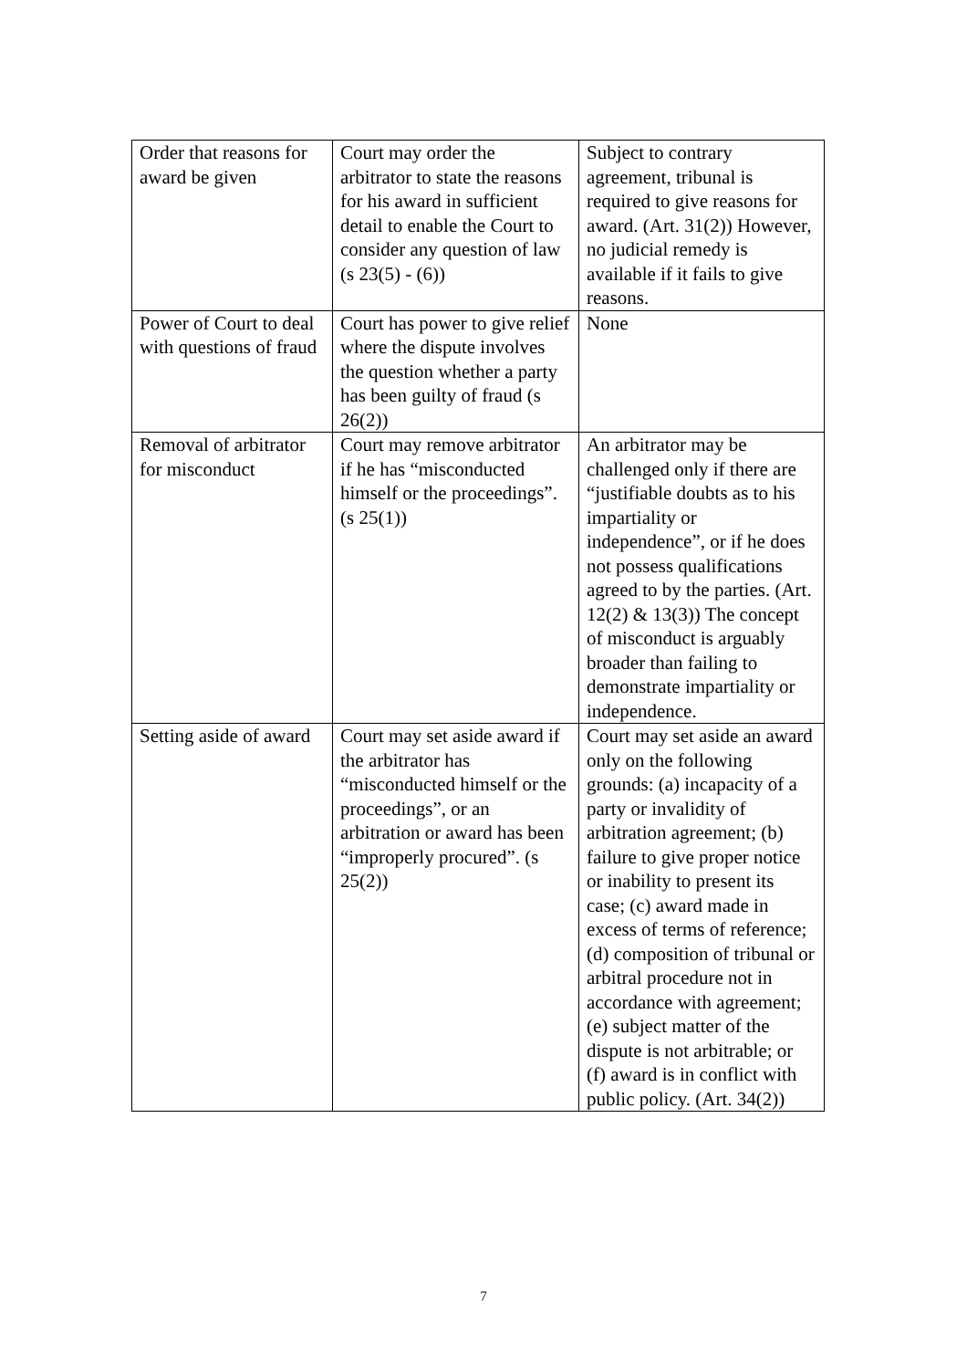| Order that reasons for award be given | Court may order the arbitrator to state the reasons for his award in sufficient detail to enable the Court to consider any question of law (s 23(5) - (6)) | Subject to contrary agreement, tribunal is required to give reasons for award. (Art. 31(2)) However, no judicial remedy is available if it fails to give reasons. |
| Power of Court to deal with questions of fraud | Court has power to give relief where the dispute involves the question whether a party has been guilty of fraud (s 26(2)) | None |
| Removal of arbitrator for misconduct | Court may remove arbitrator if he has “misconducted himself or the proceedings”. (s 25(1)) | An arbitrator may be challenged only if there are “justifiable doubts as to his impartiality or independence”, or if he does not possess qualifications agreed to by the parties. (Art. 12(2) & 13(3)) The concept of misconduct is arguably broader than failing to demonstrate impartiality or independence. |
| Setting aside of award | Court may set aside award if the arbitrator has “misconducted himself or the proceedings”, or an arbitration or award has been “improperly procured”. (s 25(2)) | Court may set aside an award only on the following grounds: (a) incapacity of a party or invalidity of arbitration agreement; (b) failure to give proper notice or inability to present its case; (c) award made in excess of terms of reference; (d) composition of tribunal or arbitral procedure not in accordance with agreement; (e) subject matter of the dispute is not arbitrable; or (f) award is in conflict with public policy. (Art. 34(2)) |
7